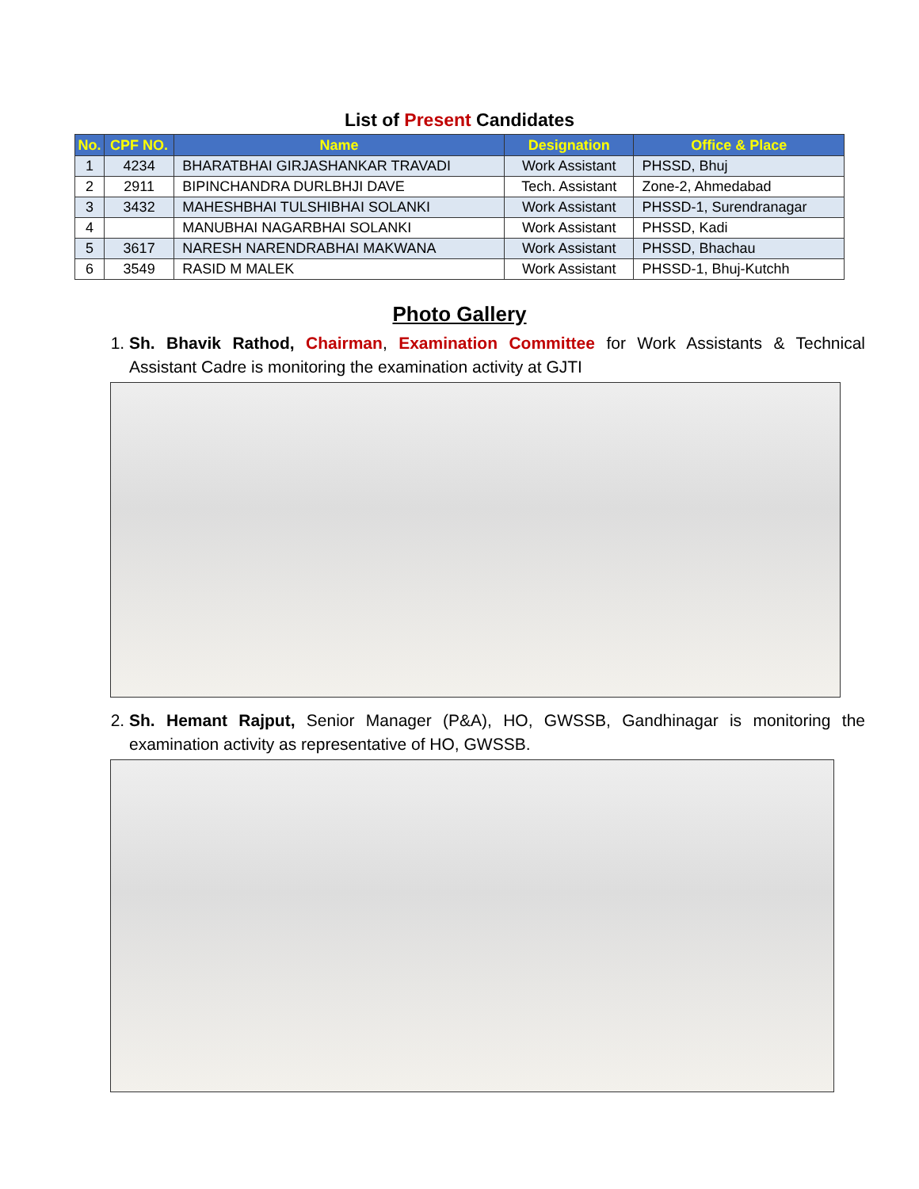List of Present Candidates
| No. | CPF NO. | Name | Designation | Office & Place |
| --- | --- | --- | --- | --- |
| 1 | 4234 | BHARATBHAI GIRJASHANKAR TRAVADI | Work Assistant | PHSSD, Bhuj |
| 2 | 2911 | BIPINCHANDRA DURLBHJI DAVE | Tech. Assistant | Zone-2, Ahmedabad |
| 3 | 3432 | MAHESHBHAI TULSHIBHAI SOLANKI | Work Assistant | PHSSD-1, Surendranagar |
| 4 | | MANUBHAI NAGARBHAI SOLANKI | Work Assistant | PHSSD, Kadi |
| 5 | 3617 | NARESH NARENDRABHAI MAKWANA | Work Assistant | PHSSD, Bhachau |
| 6 | 3549 | RASID M MALEK | Work Assistant | PHSSD-1, Bhuj-Kutchh |
Photo Gallery
1. Sh. Bhavik Rathod, Chairman, Examination Committee for Work Assistants & Technical Assistant Cadre is monitoring the examination activity at GJTI
2. Sh. Hemant Rajput, Senior Manager (P&A), HO, GWSSB, Gandhinagar is monitoring the examination activity as representative of HO, GWSSB.